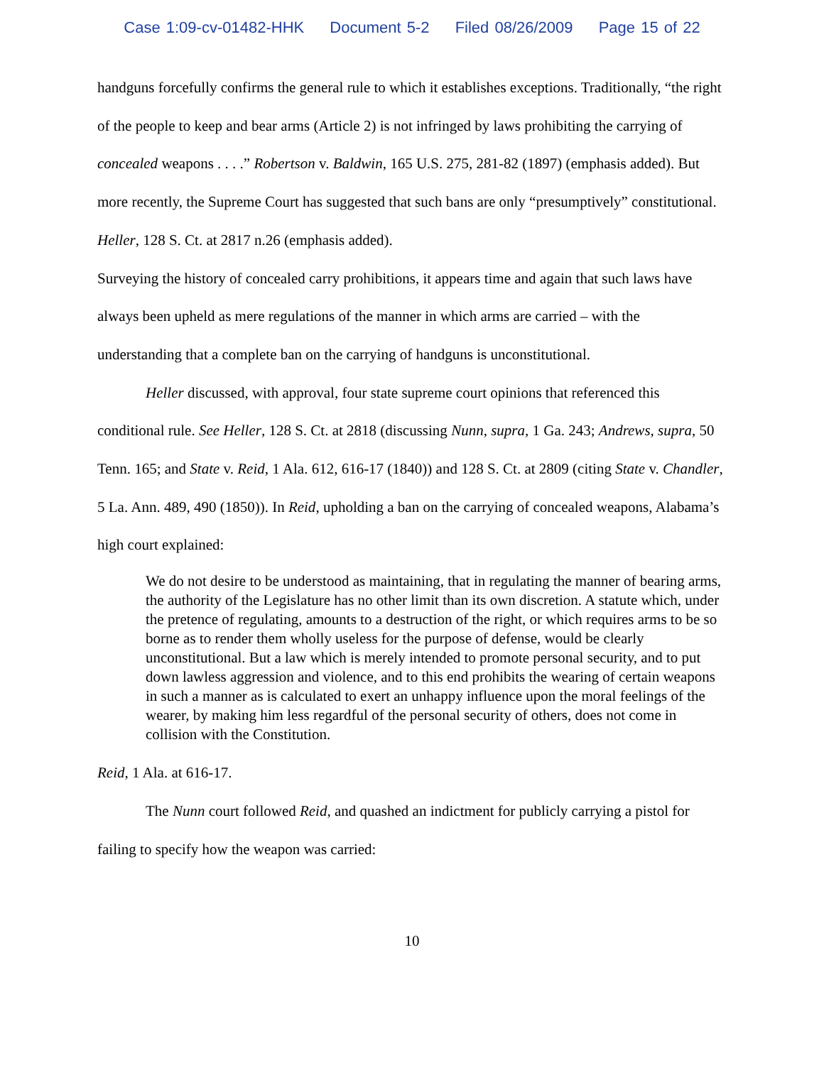Case 1:09-cv-01482-HHK Document 5-2 Filed 08/26/2009 Page 15 of 22
handguns forcefully confirms the general rule to which it establishes exceptions. Traditionally, “the right of the people to keep and bear arms (Article 2) is not infringed by laws prohibiting the carrying of concealed weapons . . . .” Robertson v. Baldwin, 165 U.S. 275, 281-82 (1897) (emphasis added). But more recently, the Supreme Court has suggested that such bans are only “presumptively” constitutional. Heller, 128 S. Ct. at 2817 n.26 (emphasis added).
Surveying the history of concealed carry prohibitions, it appears time and again that such laws have always been upheld as mere regulations of the manner in which arms are carried – with the understanding that a complete ban on the carrying of handguns is unconstitutional.
Heller discussed, with approval, four state supreme court opinions that referenced this conditional rule. See Heller, 128 S. Ct. at 2818 (discussing Nunn, supra, 1 Ga. 243; Andrews, supra, 50 Tenn. 165; and State v. Reid, 1 Ala. 612, 616-17 (1840)) and 128 S. Ct. at 2809 (citing State v. Chandler, 5 La. Ann. 489, 490 (1850)). In Reid, upholding a ban on the carrying of concealed weapons, Alabama’s high court explained:
We do not desire to be understood as maintaining, that in regulating the manner of bearing arms, the authority of the Legislature has no other limit than its own discretion. A statute which, under the pretence of regulating, amounts to a destruction of the right, or which requires arms to be so borne as to render them wholly useless for the purpose of defense, would be clearly unconstitutional. But a law which is merely intended to promote personal security, and to put down lawless aggression and violence, and to this end prohibits the wearing of certain weapons in such a manner as is calculated to exert an unhappy influence upon the moral feelings of the wearer, by making him less regardful of the personal security of others, does not come in collision with the Constitution.
Reid, 1 Ala. at 616-17.
The Nunn court followed Reid, and quashed an indictment for publicly carrying a pistol for failing to specify how the weapon was carried:
10